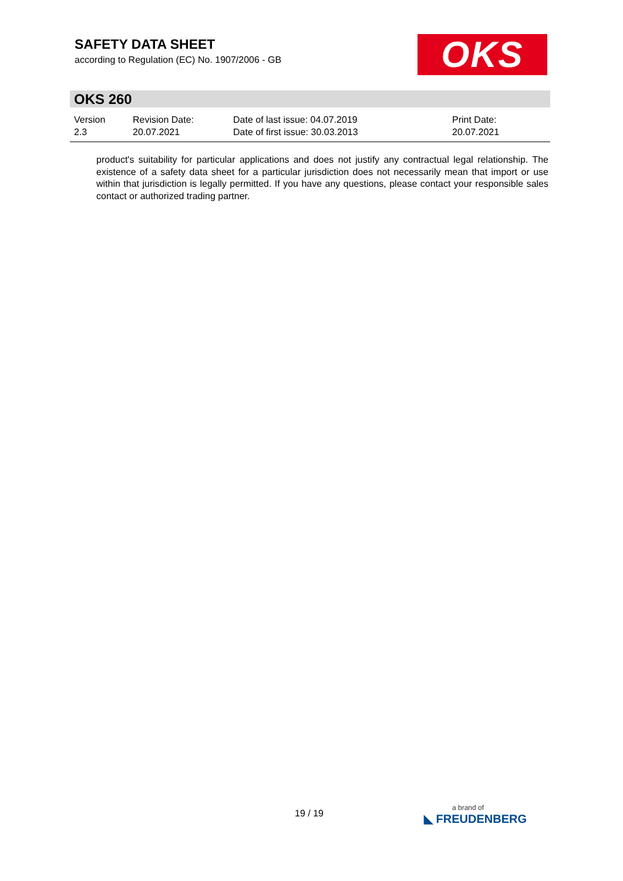SAFETY DATA SHEET
according to Regulation (EC) No. 1907/2006 - GB
OKS
OKS 260
Version
2.3
Revision Date:
20.07.2021
Date of last issue: 04.07.2019
Date of first issue: 30.03.2013
Print Date:
20.07.2021
product's suitability for particular applications and does not justify any contractual legal relationship. The existence of a safety data sheet for a particular jurisdiction does not necessarily mean that import or use within that jurisdiction is legally permitted. If you have any questions, please contact your responsible sales contact or authorized trading partner.
19 / 19 a brand of
◣ FREUDENBERG